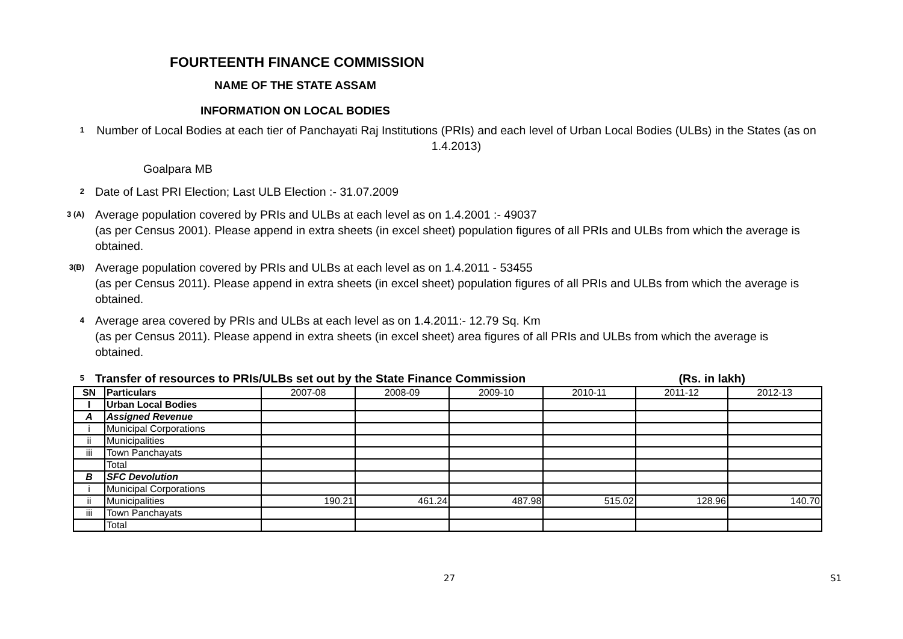FOURTEENTH FINANCE COMMISSION
NAME OF THE STATE ASSAM
INFORMATION ON LOCAL BODIES
1
Number of Local Bodies at each tier of Panchayati Raj Institutions (PRIs) and each level of Urban Local Bodies (ULBs) in the States (as on 1.4.2013)
Goalpara MB
2
Date of Last PRI Election; Last ULB Election :- 31.07.2009
3 (A)
Average population covered by PRIs and ULBs at each level as on 1.4.2001 :- 49037
(as per Census 2001). Please append in extra sheets (in excel sheet) population figures of all PRIs and ULBs from which the average is obtained.
3(B)
Average population covered by PRIs and ULBs at each level as on 1.4.2011 - 53455
(as per Census 2011). Please append in extra sheets (in excel sheet) population figures of all PRIs and ULBs from which the average is obtained.
4
Average area covered by PRIs and ULBs at each level as on 1.4.2011:- 12.79 Sq. Km
(as per Census 2011). Please append in extra sheets (in excel sheet) area figures of all PRIs and ULBs from which the average is obtained.
5
Transfer of resources to PRIs/ULBs set out by the State Finance Commission (Rs. in lakh)
| SN | Particulars | 2007-08 | 2008-09 | 2009-10 | 2010-11 | 2011-12 | 2012-13 |
| --- | --- | --- | --- | --- | --- | --- | --- |
| I | Urban Local Bodies | | | | | | |
| A | Assigned Revenue | | | | | | |
| i | Municipal Corporations | | | | | | |
| ii | Municipalities | | | | | | |
| iii | Town Panchayats | | | | | | |
| | Total | | | | | | |
| B | SFC Devolution | | | | | | |
| i | Municipal Corporations | | | | | | |
| ii | Municipalities | 190.21 | 461.24 | 487.98 | 515.02 | 128.96 | 140.70 |
| iii | Town Panchayats | | | | | | |
| | Total | | | | | | |
27 S1